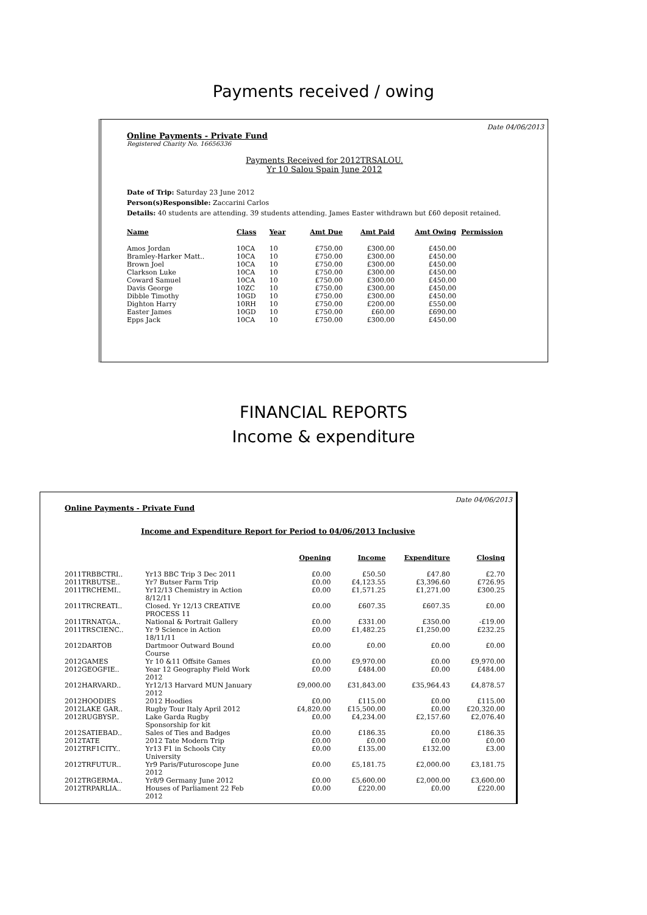Payments received / owing
Date 04/06/2013
Online Payments - Private Fund
Registered Charity No. 16656336
Payments Received for 2012TRSALOU.
Yr 10 Salou Spain June 2012
Date of Trip: Saturday 23 June 2012
Person(s)Responsible: Zaccarini Carlos
Details: 40 students are attending. 39 students attending. James Easter withdrawn but £60 deposit retained.
| Name | Class | Year | Amt Due | Amt Paid | Amt Owing | Permission |
| --- | --- | --- | --- | --- | --- | --- |
| Amos Jordan | 10CA | 10 | £750.00 | £300.00 | £450.00 | |
| Bramley-Harker Matt.. | 10CA | 10 | £750.00 | £300.00 | £450.00 | |
| Brown Joel | 10CA | 10 | £750.00 | £300.00 | £450.00 | |
| Clarkson Luke | 10CA | 10 | £750.00 | £300.00 | £450.00 | |
| Coward Samuel | 10CA | 10 | £750.00 | £300.00 | £450.00 | |
| Davis George | 10ZC | 10 | £750.00 | £300.00 | £450.00 | |
| Dibble Timothy | 10GD | 10 | £750.00 | £300.00 | £450.00 | |
| Dighton Harry | 10RH | 10 | £750.00 | £200.00 | £550.00 | |
| Easter James | 10GD | 10 | £750.00 | £60.00 | £690.00 | |
| Epps Jack | 10CA | 10 | £750.00 | £300.00 | £450.00 | |
FINANCIAL REPORTS
Income & expenditure
Date 04/06/2013
Online Payments - Private Fund
Income and Expenditure Report for Period to 04/06/2013 Inclusive
| | | Opening | Income | Expenditure | Closing |
| --- | --- | --- | --- | --- | --- |
| 2011TRBBCTRI.. | Yr13 BBC Trip 3 Dec 2011 | £0.00 | £50.50 | £47.80 | £2.70 |
| 2011TRBUTSE.. | Yr7 Butser Farm Trip | £0.00 | £4,123.55 | £3,396.60 | £726.95 |
| 2011TRCHEMI.. | Yr12/13 Chemistry in Action 8/12/11 | £0.00 | £1,571.25 | £1,271.00 | £300.25 |
| 2011TRCREATI.. | Closed. Yr 12/13 CREATIVE PROCESS 11 | £0.00 | £607.35 | £607.35 | £0.00 |
| 2011TRNATGA.. | National & Portrait Gallery | £0.00 | £331.00 | £350.00 | -£19.00 |
| 2011TRSCIENC.. | Yr 9 Science in Action 18/11/11 | £0.00 | £1,482.25 | £1,250.00 | £232.25 |
| 2012DARTOB | Dartmoor Outward Bound Course | £0.00 | £0.00 | £0.00 | £0.00 |
| 2012GAMES | Yr 10 &11 Offsite Games | £0.00 | £9,970.00 | £0.00 | £9,970.00 |
| 2012GEOGFIE.. | Year 12 Geography Field Work 2012 | £0.00 | £484.00 | £0.00 | £484.00 |
| 2012HARVARD.. | Yr12/13 Harvard MUN January 2012 | £9,000.00 | £31,843.00 | £35,964.43 | £4,878.57 |
| 2012HOODIES | 2012 Hoodies | £0.00 | £115.00 | £0.00 | £115.00 |
| 2012LAKE GAR.. | Rugby Tour Italy April 2012 | £4,820.00 | £15,500.00 | £0.00 | £20,320.00 |
| 2012RUGBYSP.. | Lake Garda Rugby Sponsorship for kit | £0.00 | £4,234.00 | £2,157.60 | £2,076.40 |
| 2012SATIEBAD.. | Sales of Ties and Badges | £0.00 | £186.35 | £0.00 | £186.35 |
| 2012TATE | 2012 Tate Modern Trip | £0.00 | £0.00 | £0.00 | £0.00 |
| 2012TRF1CITY.. | Yr13 F1 in Schools City University | £0.00 | £135.00 | £132.00 | £3.00 |
| 2012TRFUTUR.. | Yr9 Paris/Futuroscope June 2012 | £0.00 | £5,181.75 | £2,000.00 | £3,181.75 |
| 2012TRGERMA.. | Yr8/9 Germany June 2012 | £0.00 | £5,600.00 | £2,000.00 | £3,600.00 |
| 2012TRPARLIA.. | Houses of Parliament 22 Feb 2012 | £0.00 | £220.00 | £0.00 | £220.00 |